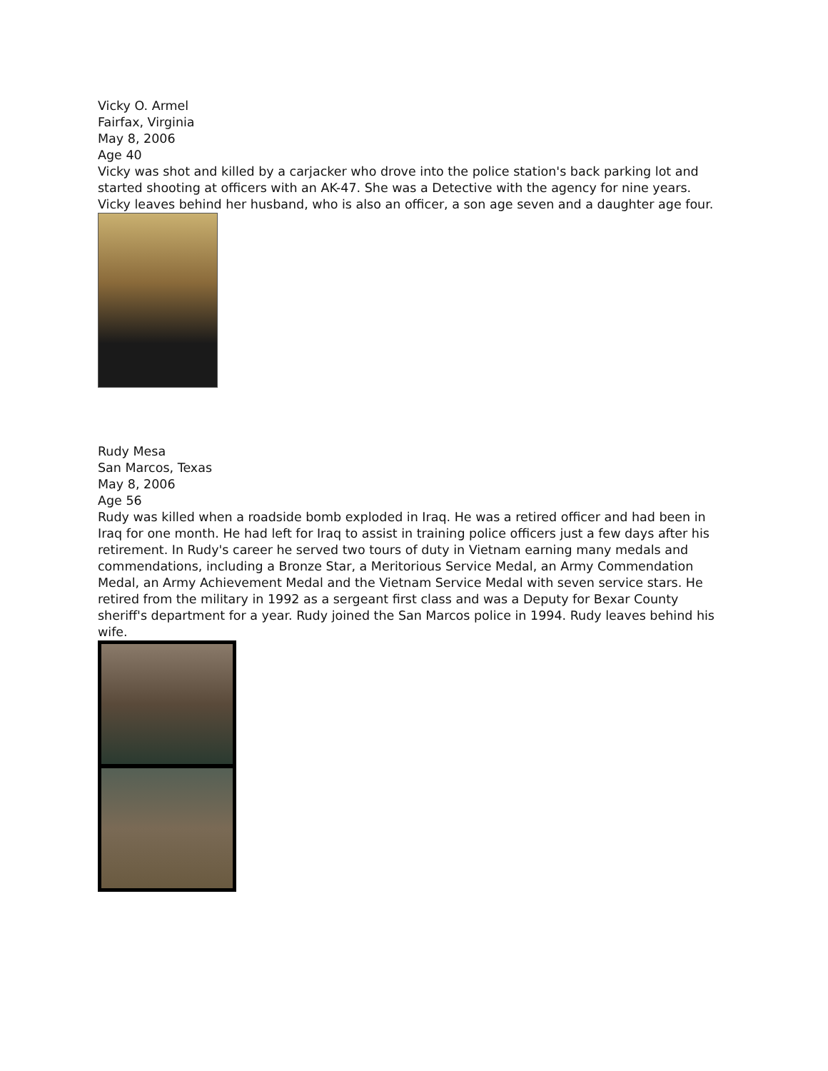Vicky O. Armel
Fairfax, Virginia
May 8, 2006
Age 40
Vicky was shot and killed by a carjacker who drove into the police station's back parking lot and started shooting at officers with an AK-47. She was a Detective with the agency for nine years. Vicky leaves behind her husband, who is also an officer, a son age seven and a daughter age four.
Rudy Mesa
San Marcos, Texas
May 8, 2006
Age 56
Rudy was killed when a roadside bomb exploded in Iraq. He was a retired officer and had been in Iraq for one month. He had left for Iraq to assist in training police officers just a few days after his retirement. In Rudy's career he served two tours of duty in Vietnam earning many medals and commendations, including a Bronze Star, a Meritorious Service Medal, an Army Commendation Medal, an Army Achievement Medal and the Vietnam Service Medal with seven service stars. He retired from the military in 1992 as a sergeant first class and was a Deputy for Bexar County sheriff's department for a year. Rudy joined the San Marcos police in 1994. Rudy leaves behind his wife.